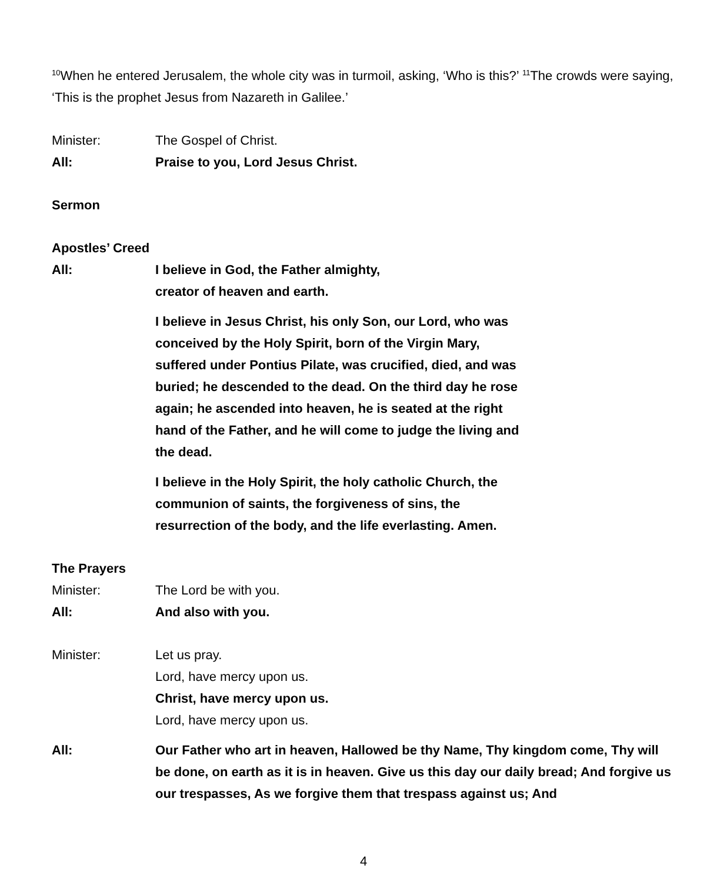<sup>10</sup> When he entered Jerusalem, the whole city was in turmoil, asking, ‘Who is this?’ <sup>11</sup>The crowds were saying, ‘This is the prophet Jesus from Nazareth in Galilee.’
Minister: The Gospel of Christ.
All: Praise to you, Lord Jesus Christ.
Sermon
Apostles’ Creed
All: I believe in God, the Father almighty,
creator of heaven and earth.
I believe in Jesus Christ, his only Son, our Lord, who was conceived by the Holy Spirit, born of the Virgin Mary, suffered under Pontius Pilate, was crucified, died, and was buried; he descended to the dead. On the third day he rose again; he ascended into heaven, he is seated at the right hand of the Father, and he will come to judge the living and the dead.
I believe in the Holy Spirit, the holy catholic Church, the communion of saints, the forgiveness of sins, the resurrection of the body, and the life everlasting. Amen.
The Prayers
Minister: The Lord be with you.
All: And also with you.
Minister: Let us pray.
Lord, have mercy upon us.
Christ, have mercy upon us.
Lord, have mercy upon us.
All: Our Father who art in heaven, Hallowed be thy Name, Thy kingdom come, Thy will be done, on earth as it is in heaven. Give us this day our daily bread; And forgive us our trespasses, As we forgive them that trespass against us; And
4